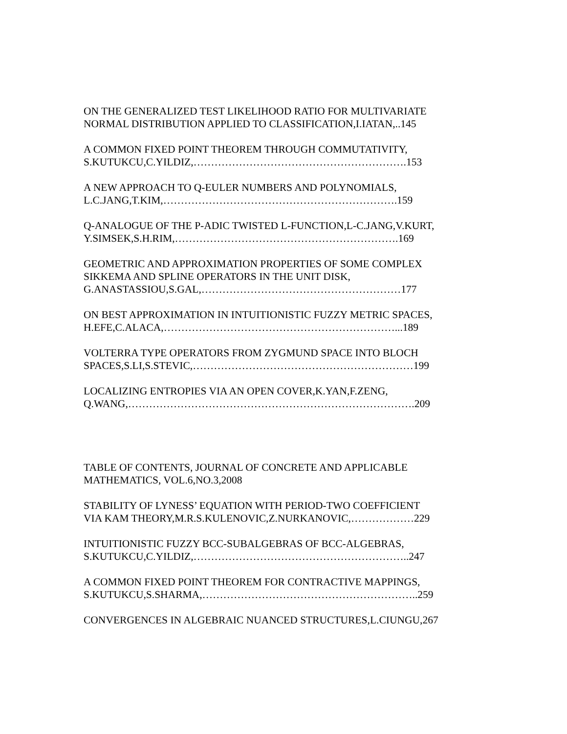ON THE GENERALIZED TEST LIKELIHOOD RATIO FOR MULTIVARIATE
NORMAL DISTRIBUTION APPLIED TO CLASSIFICATION,I.IATAN,..145
A COMMON FIXED POINT THEOREM THROUGH COMMUTATIVITY,
S.KUTUKCU,C.YILDIZ,…………………………………………………….153
A NEW APPROACH TO Q-EULER NUMBERS AND POLYNOMIALS,
L.C.JANG,T.KIM,………………………………………………………….159
Q-ANALOGUE OF THE P-ADIC TWISTED L-FUNCTION,L-C.JANG,V.KURT,
Y.SIMSEK,S.H.RIM,……………………………………………………….169
GEOMETRIC AND APPROXIMATION PROPERTIES OF SOME COMPLEX
SIKKEMA AND SPLINE OPERATORS IN THE UNIT DISK,
G.ANASTASSIOU,S.GAL,…………………………………………………177
ON BEST APPROXIMATION IN INTUITIONISTIC FUZZY METRIC SPACES,
H.EFE,C.ALACA,…………………………………………………………...189
VOLTERRA TYPE OPERATORS FROM ZYGMUND SPACE INTO BLOCH
SPACES,S.LI,S.STEVIC,………………………………………………………199
LOCALIZING ENTROPIES VIA AN OPEN COVER,K.YAN,F.ZENG,
Q.WANG,……………………………………………………………………….209
TABLE OF CONTENTS, JOURNAL OF CONCRETE AND APPLICABLE
MATHEMATICS, VOL.6,NO.3,2008
STABILITY OF LYNESS’ EQUATION WITH PERIOD-TWO COEFFICIENT
VIA KAM THEORY,M.R.S.KULENOVIC,Z.NURKANOVIC,………………229
INTUITIONISTIC FUZZY BCC-SUBALGEBRAS OF BCC-ALGEBRAS,
S.KUTUKCU,C.YILDIZ,……………………………………………………..247
A COMMON FIXED POINT THEOREM FOR CONTRACTIVE MAPPINGS,
S.KUTUKCU,S.SHARMA,……………………………………………………..259
CONVERGENCES IN ALGEBRAIC NUANCED STRUCTURES,L.CIUNGU,267